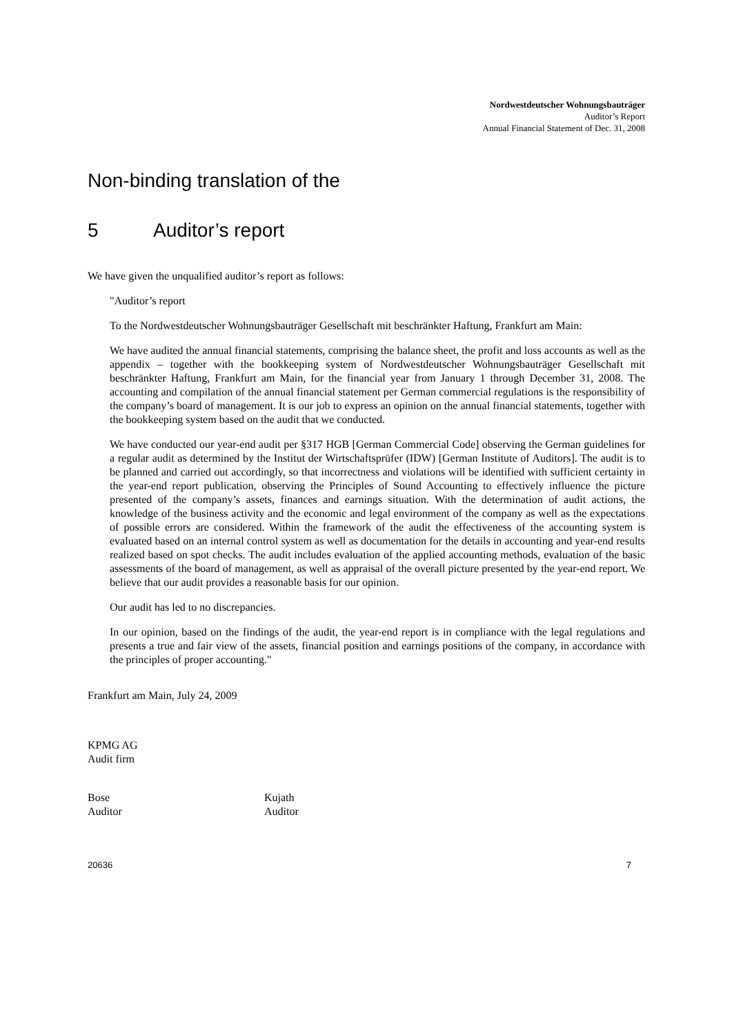Nordwestdeutscher Wohnungsbauträger
Auditor’s Report
Annual Financial Statement of Dec. 31, 2008
Non-binding translation of the
5 Auditor’s report
We have given the unqualified auditor’s report as follows:
"Auditor’s report
To the Nordwestdeutscher Wohnungsbauträger Gesellschaft mit beschränkter Haftung, Frankfurt am Main:
We have audited the annual financial statements, comprising the balance sheet, the profit and loss accounts as well as the appendix – together with the bookkeeping system of Nordwestdeutscher Wohnungsbauträger Gesellschaft mit beschränkter Haftung, Frankfurt am Main, for the financial year from January 1 through December 31, 2008. The accounting and compilation of the annual financial statement per German commercial regulations is the responsibility of the company’s board of management. It is our job to express an opinion on the annual financial statements, together with the bookkeeping system based on the audit that we conducted.
We have conducted our year-end audit per §317 HGB [German Commercial Code] observing the German guidelines for a regular audit as determined by the Institut der Wirtschaftsprüfer (IDW) [German Institute of Auditors]. The audit is to be planned and carried out accordingly, so that incorrectness and violations will be identified with sufficient certainty in the year-end report publication, observing the Principles of Sound Accounting to effectively influence the picture presented of the company’s assets, finances and earnings situation. With the determination of audit actions, the knowledge of the business activity and the economic and legal environment of the company as well as the expectations of possible errors are considered. Within the framework of the audit the effectiveness of the accounting system is evaluated based on an internal control system as well as documentation for the details in accounting and year-end results realized based on spot checks. The audit includes evaluation of the applied accounting methods, evaluation of the basic assessments of the board of management, as well as appraisal of the overall picture presented by the year-end report. We believe that our audit provides a reasonable basis for our opinion.
Our audit has led to no discrepancies.
In our opinion, based on the findings of the audit, the year-end report is in compliance with the legal regulations and presents a true and fair view of the assets, financial position and earnings positions of the company, in accordance with the principles of proper accounting."
Frankfurt am Main, July 24, 2009
KPMG AG
Audit firm
Bose
Auditor
Kujath
Auditor
20636 7